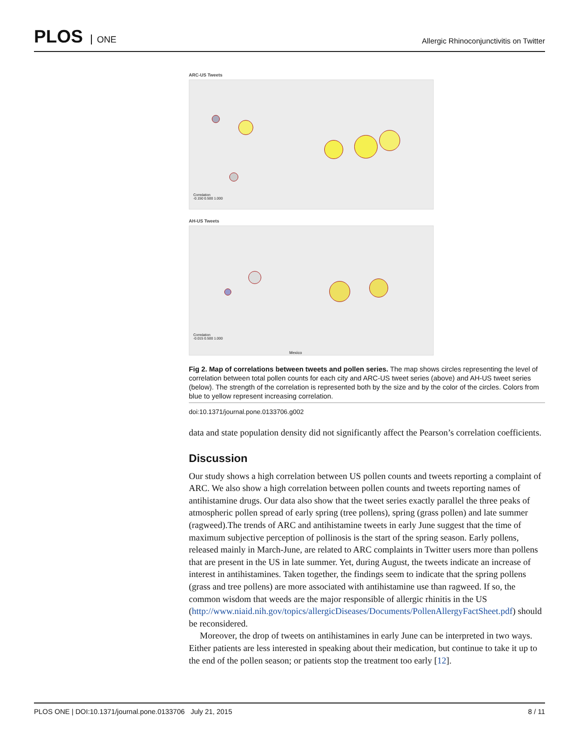PLOS ONE
Allergic Rhinoconjunctivitis on Twitter
ARC-US Tweets
Correlation
-0.150 0.500 1.000
AH-US Tweets
Correlation
-0.015 0.500 1.000
Mexico
Fig 2. Map of correlations between tweets and pollen series. The map shows circles representing the level of correlation between total pollen counts for each city and ARC-US tweet series (above) and AH-US tweet series (below). The strength of the correlation is represented both by the size and by the color of the circles. Colors from blue to yellow represent increasing correlation.
doi:10.1371/journal.pone.0133706.g002
data and state population density did not significantly affect the Pearson’s correlation coefficients.
Discussion
Our study shows a high correlation between US pollen counts and tweets reporting a complaint of ARC. We also show a high correlation between pollen counts and tweets reporting names of antihistamine drugs. Our data also show that the tweet series exactly parallel the three peaks of atmospheric pollen spread of early spring (tree pollens), spring (grass pollen) and late summer (ragweed).The trends of ARC and antihistamine tweets in early June suggest that the time of maximum subjective perception of pollinosis is the start of the spring season. Early pollens, released mainly in March-June, are related to ARC complaints in Twitter users more than pollens that are present in the US in late summer. Yet, during August, the tweets indicate an increase of interest in antihistamines. Taken together, the findings seem to indicate that the spring pollens (grass and tree pollens) are more associated with antihistamine use than ragweed. If so, the common wisdom that weeds are the major responsible of allergic rhinitis in the US (http://www.niaid.nih.gov/topics/allergicDiseases/Documents/PollenAllergyFactSheet.pdf) should be reconsidered.
Moreover, the drop of tweets on antihistamines in early June can be interpreted in two ways. Either patients are less interested in speaking about their medication, but continue to take it up to the end of the pollen season; or patients stop the treatment too early [12].
PLOS ONE | DOI:10.1371/journal.pone.0133706 July 21, 2015
8 / 11